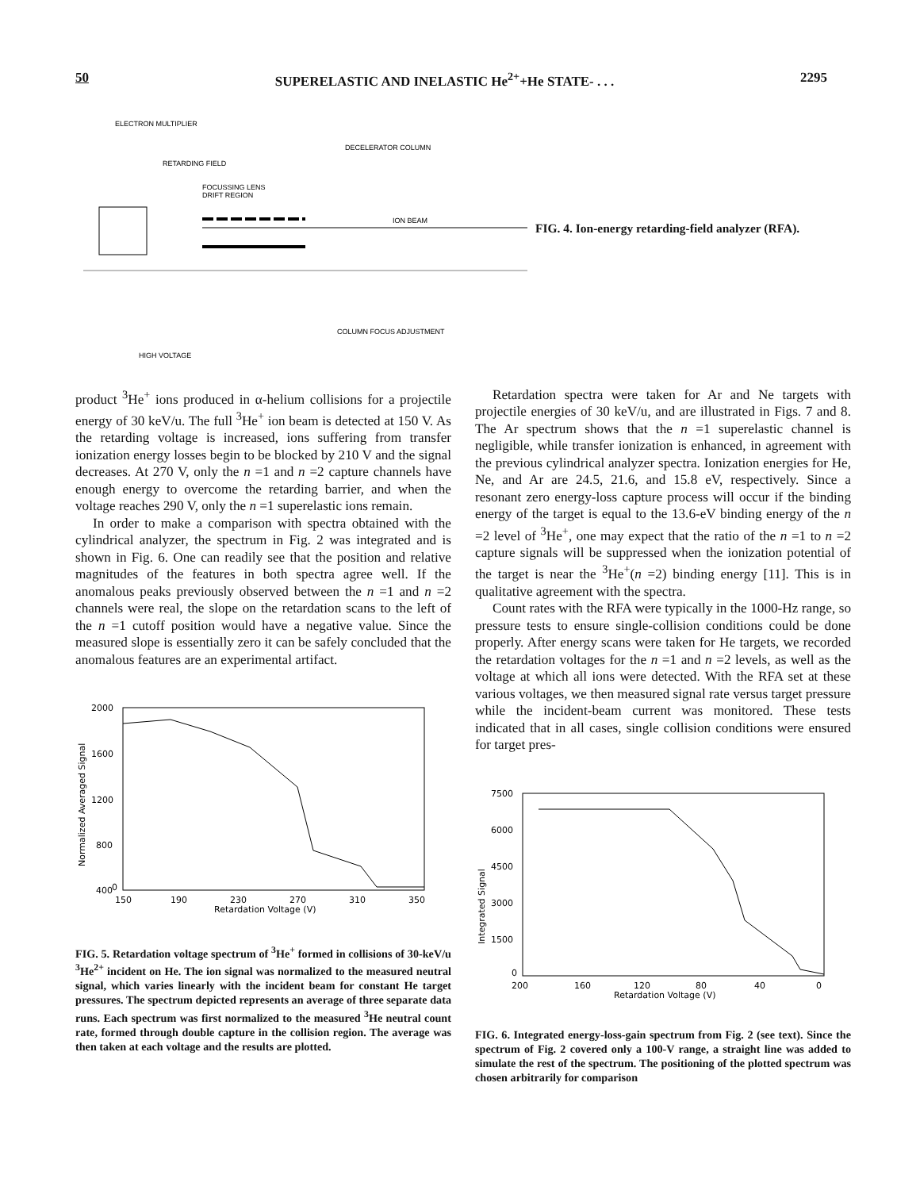50 SUPERELASTIC AND INELASTIC He<sup>2+</sup>+He STATE- . . . 2295
ELECTRON MULTIPLIER
RETARDING FIELD
FOCUSSING LENS
DRIFT REGION
DECELERATOR COLUMN
ION BEAM
COLUMN FOCUS ADJUSTMENT
HIGH VOLTAGE
FIG. 4. Ion-energy retarding-field analyzer (RFA).
product <sup>3</sup>He<sup>+</sup> ions produced in α-helium collisions for a projectile energy of 30 keV/u. The full <sup>3</sup>He<sup>+</sup> ion beam is detected at 150 V. As the retarding voltage is increased, ions suffering from transfer ionization energy losses begin to be blocked by 210 V and the signal decreases. At 270 V, only the n =1 and n =2 capture channels have enough energy to overcome the retarding barrier, and when the voltage reaches 290 V, only the n =1 superelastic ions remain.
In order to make a comparison with spectra obtained with the cylindrical analyzer, the spectrum in Fig. 2 was integrated and is shown in Fig. 6. One can readily see that the position and relative magnitudes of the features in both spectra agree well. If the anomalous peaks previously observed between the n =1 and n =2 channels were real, the slope on the retardation scans to the left of the n =1 cutoff position would have a negative value. Since the measured slope is essentially zero it can be safely concluded that the anomalous features are an experimental artifact.
2000
1600
1200
800
400
0
150
190
230
270
310
350
Retardation Voltage (V)
Normalized Averaged Signal
FIG. 5. Retardation voltage spectrum of <sup>3</sup>He<sup>+</sup> formed in collisions of 30-keV/u <sup>3</sup>He<sup>2+</sup> incident on He. The ion signal was normalized to the measured neutral signal, which varies linearly with the incident beam for constant He target pressures. The spectrum depicted represents an average of three separate data runs. Each spectrum was first normalized to the measured <sup>3</sup>He neutral count rate, formed through double capture in the collision region. The average was then taken at each voltage and the results are plotted.
Retardation spectra were taken for Ar and Ne targets with projectile energies of 30 keV/u, and are illustrated in Figs. 7 and 8. The Ar spectrum shows that the n =1 superelastic channel is negligible, while transfer ionization is enhanced, in agreement with the previous cylindrical analyzer spectra. Ionization energies for He, Ne, and Ar are 24.5, 21.6, and 15.8 eV, respectively. Since a resonant zero energy-loss capture process will occur if the binding energy of the target is equal to the 13.6-eV binding energy of the n =2 level of <sup>3</sup>He<sup>+</sup>, one may expect that the ratio of the n =1 to n =2 capture signals will be suppressed when the ionization potential of the target is near the <sup>3</sup>He<sup>+</sup>(n =2) binding energy [11]. This is in qualitative agreement with the spectra.
Count rates with the RFA were typically in the 1000-Hz range, so pressure tests to ensure single-collision conditions could be done properly. After energy scans were taken for He targets, we recorded the retardation voltages for the n =1 and n =2 levels, as well as the voltage at which all ions were detected. With the RFA set at these various voltages, we then measured signal rate versus target pressure while the incident-beam current was monitored. These tests indicated that in all cases, single collision conditions were ensured for target pres-
7500
6000
4500
3000
1500
0
200
160
120
80
40
0
Retardation Voltage (V)
Integrated Signal
FIG. 6. Integrated energy-loss-gain spectrum from Fig. 2 (see text). Since the spectrum of Fig. 2 covered only a 100-V range, a straight line was added to simulate the rest of the spectrum. The positioning of the plotted spectrum was chosen arbitrarily for comparison